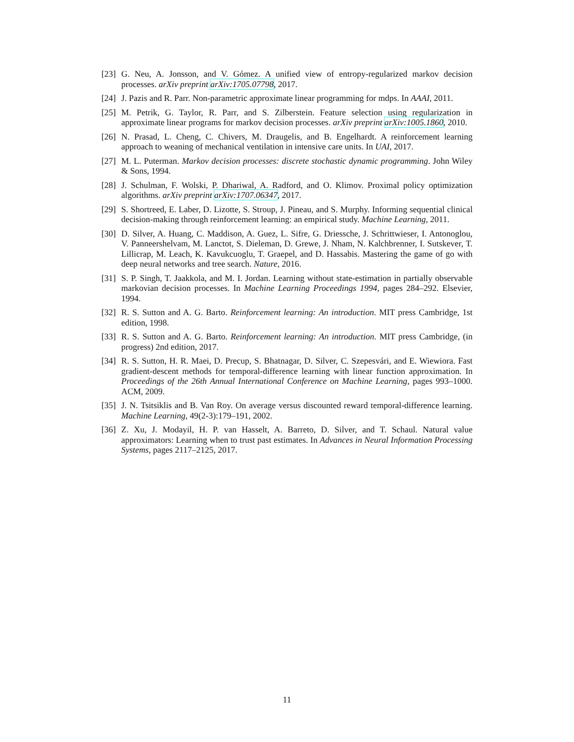[23] G. Neu, A. Jonsson, and V. Gómez. A unified view of entropy-regularized markov decision processes. arXiv preprint arXiv:1705.07798, 2017.
[24] J. Pazis and R. Parr. Non-parametric approximate linear programming for mdps. In AAAI, 2011.
[25] M. Petrik, G. Taylor, R. Parr, and S. Zilberstein. Feature selection using regularization in approximate linear programs for markov decision processes. arXiv preprint arXiv:1005.1860, 2010.
[26] N. Prasad, L. Cheng, C. Chivers, M. Draugelis, and B. Engelhardt. A reinforcement learning approach to weaning of mechanical ventilation in intensive care units. In UAI, 2017.
[27] M. L. Puterman. Markov decision processes: discrete stochastic dynamic programming. John Wiley & Sons, 1994.
[28] J. Schulman, F. Wolski, P. Dhariwal, A. Radford, and O. Klimov. Proximal policy optimization algorithms. arXiv preprint arXiv:1707.06347, 2017.
[29] S. Shortreed, E. Laber, D. Lizotte, S. Stroup, J. Pineau, and S. Murphy. Informing sequential clinical decision-making through reinforcement learning: an empirical study. Machine Learning, 2011.
[30] D. Silver, A. Huang, C. Maddison, A. Guez, L. Sifre, G. Driessche, J. Schrittwieser, I. Antonoglou, V. Panneershelvam, M. Lanctot, S. Dieleman, D. Grewe, J. Nham, N. Kalchbrenner, I. Sutskever, T. Lillicrap, M. Leach, K. Kavukcuoglu, T. Graepel, and D. Hassabis. Mastering the game of go with deep neural networks and tree search. Nature, 2016.
[31] S. P. Singh, T. Jaakkola, and M. I. Jordan. Learning without state-estimation in partially observable markovian decision processes. In Machine Learning Proceedings 1994, pages 284–292. Elsevier, 1994.
[32] R. S. Sutton and A. G. Barto. Reinforcement learning: An introduction. MIT press Cambridge, 1st edition, 1998.
[33] R. S. Sutton and A. G. Barto. Reinforcement learning: An introduction. MIT press Cambridge, (in progress) 2nd edition, 2017.
[34] R. S. Sutton, H. R. Maei, D. Precup, S. Bhatnagar, D. Silver, C. Szepesvári, and E. Wiewiora. Fast gradient-descent methods for temporal-difference learning with linear function approximation. In Proceedings of the 26th Annual International Conference on Machine Learning, pages 993–1000. ACM, 2009.
[35] J. N. Tsitsiklis and B. Van Roy. On average versus discounted reward temporal-difference learning. Machine Learning, 49(2-3):179–191, 2002.
[36] Z. Xu, J. Modayil, H. P. van Hasselt, A. Barreto, D. Silver, and T. Schaul. Natural value approximators: Learning when to trust past estimates. In Advances in Neural Information Processing Systems, pages 2117–2125, 2017.
11